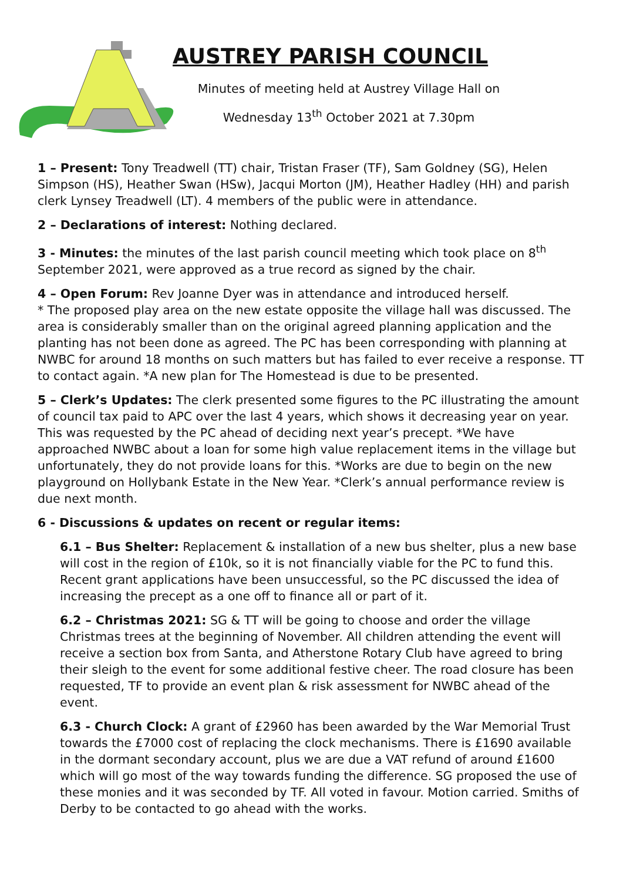AUSTREY PARISH COUNCIL
Minutes of meeting held at Austrey Village Hall on
Wednesday 13<sup>th</sup> October 2021 at 7.30pm
1 – Present: Tony Treadwell (TT) chair, Tristan Fraser (TF), Sam Goldney (SG), Helen Simpson (HS), Heather Swan (HSw), Jacqui Morton (JM), Heather Hadley (HH) and parish clerk Lynsey Treadwell (LT). 4 members of the public were in attendance.
2 – Declarations of interest: Nothing declared.
3 - Minutes: the minutes of the last parish council meeting which took place on 8<sup>th</sup> September 2021, were approved as a true record as signed by the chair.
4 – Open Forum: Rev Joanne Dyer was in attendance and introduced herself.
* The proposed play area on the new estate opposite the village hall was discussed. The area is considerably smaller than on the original agreed planning application and the planting has not been done as agreed. The PC has been corresponding with planning at NWBC for around 18 months on such matters but has failed to ever receive a response. TT to contact again. *A new plan for The Homestead is due to be presented.
5 – Clerk’s Updates: The clerk presented some figures to the PC illustrating the amount of council tax paid to APC over the last 4 years, which shows it decreasing year on year. This was requested by the PC ahead of deciding next year’s precept. *We have approached NWBC about a loan for some high value replacement items in the village but unfortunately, they do not provide loans for this. *Works are due to begin on the new playground on Hollybank Estate in the New Year. *Clerk’s annual performance review is due next month.
6 - Discussions & updates on recent or regular items:
6.1 – Bus Shelter: Replacement & installation of a new bus shelter, plus a new base will cost in the region of £10k, so it is not financially viable for the PC to fund this. Recent grant applications have been unsuccessful, so the PC discussed the idea of increasing the precept as a one off to finance all or part of it.
6.2 – Christmas 2021: SG & TT will be going to choose and order the village Christmas trees at the beginning of November. All children attending the event will receive a section box from Santa, and Atherstone Rotary Club have agreed to bring their sleigh to the event for some additional festive cheer. The road closure has been requested, TF to provide an event plan & risk assessment for NWBC ahead of the event.
6.3 - Church Clock: A grant of £2960 has been awarded by the War Memorial Trust towards the £7000 cost of replacing the clock mechanisms. There is £1690 available in the dormant secondary account, plus we are due a VAT refund of around £1600 which will go most of the way towards funding the difference. SG proposed the use of these monies and it was seconded by TF. All voted in favour. Motion carried. Smiths of Derby to be contacted to go ahead with the works.